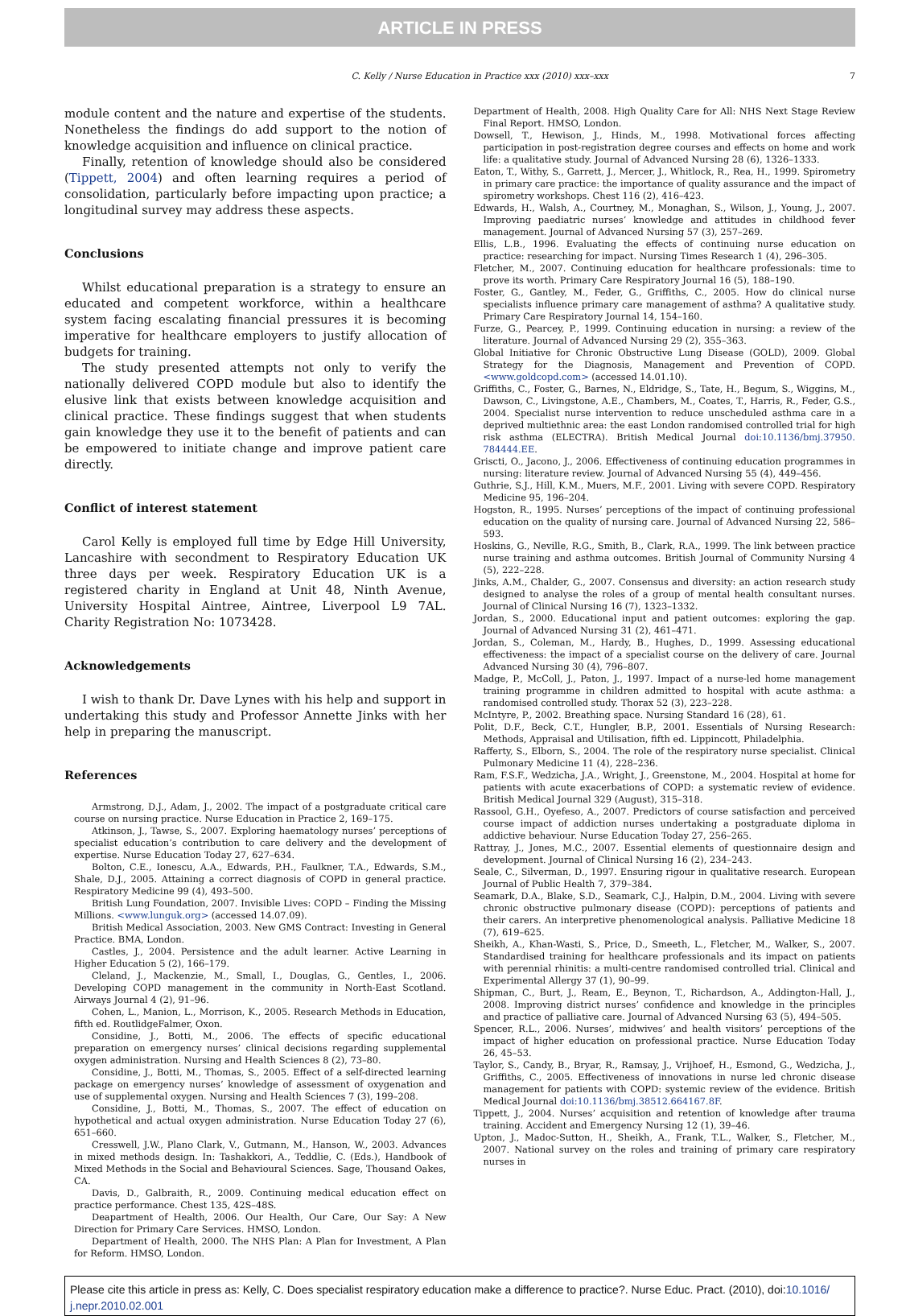ARTICLE IN PRESS
C. Kelly / Nurse Education in Practice xxx (2010) xxx–xxx 7
module content and the nature and expertise of the students. Nonetheless the findings do add support to the notion of knowledge acquisition and influence on clinical practice.
Finally, retention of knowledge should also be considered (Tippett, 2004) and often learning requires a period of consolidation, particularly before impacting upon practice; a longitudinal survey may address these aspects.
Conclusions
Whilst educational preparation is a strategy to ensure an educated and competent workforce, within a healthcare system facing escalating financial pressures it is becoming imperative for healthcare employers to justify allocation of budgets for training.
The study presented attempts not only to verify the nationally delivered COPD module but also to identify the elusive link that exists between knowledge acquisition and clinical practice. These findings suggest that when students gain knowledge they use it to the benefit of patients and can be empowered to initiate change and improve patient care directly.
Conflict of interest statement
Carol Kelly is employed full time by Edge Hill University, Lancashire with secondment to Respiratory Education UK three days per week. Respiratory Education UK is a registered charity in England at Unit 48, Ninth Avenue, University Hospital Aintree, Aintree, Liverpool L9 7AL. Charity Registration No: 1073428.
Acknowledgements
I wish to thank Dr. Dave Lynes with his help and support in undertaking this study and Professor Annette Jinks with her help in preparing the manuscript.
References
Armstrong, D.J., Adam, J., 2002. The impact of a postgraduate critical care course on nursing practice. Nurse Education in Practice 2, 169–175.
Atkinson, J., Tawse, S., 2007. Exploring haematology nurses’ perceptions of specialist education’s contribution to care delivery and the development of expertise. Nurse Education Today 27, 627–634.
Bolton, C.E., Ionescu, A.A., Edwards, P.H., Faulkner, T.A., Edwards, S.M., Shale, D.J., 2005. Attaining a correct diagnosis of COPD in general practice. Respiratory Medicine 99 (4), 493–500.
British Lung Foundation, 2007. Invisible Lives: COPD – Finding the Missing Millions. <www.lunguk.org> (accessed 14.07.09).
British Medical Association, 2003. New GMS Contract: Investing in General Practice. BMA, London.
Castles, J., 2004. Persistence and the adult learner. Active Learning in Higher Education 5 (2), 166–179.
Cleland, J., Mackenzie, M., Small, I., Douglas, G., Gentles, I., 2006. Developing COPD management in the community in North-East Scotland. Airways Journal 4 (2), 91–96.
Cohen, L., Manion, L., Morrison, K., 2005. Research Methods in Education, fifth ed. RoutlidgeFalmer, Oxon.
Considine, J., Botti, M., 2006. The effects of specific educational preparation on emergency nurses’ clinical decisions regarding supplemental oxygen administration. Nursing and Health Sciences 8 (2), 73–80.
Considine, J., Botti, M., Thomas, S., 2005. Effect of a self-directed learning package on emergency nurses’ knowledge of assessment of oxygenation and use of supplemental oxygen. Nursing and Health Sciences 7 (3), 199–208.
Considine, J., Botti, M., Thomas, S., 2007. The effect of education on hypothetical and actual oxygen administration. Nurse Education Today 27 (6), 651–660.
Cresswell, J.W., Plano Clark, V., Gutmann, M., Hanson, W., 2003. Advances in mixed methods design. In: Tashakkori, A., Teddlie, C. (Eds.), Handbook of Mixed Methods in the Social and Behavioural Sciences. Sage, Thousand Oakes, CA.
Davis, D., Galbraith, R., 2009. Continuing medical education effect on practice performance. Chest 135, 42S–48S.
Deapartment of Health, 2006. Our Health, Our Care, Our Say: A New Direction for Primary Care Services. HMSO, London.
Department of Health, 2000. The NHS Plan: A Plan for Investment, A Plan for Reform. HMSO, London.
Department of Health, 2008. High Quality Care for All: NHS Next Stage Review Final Report. HMSO, London.
Dowsell, T., Hewison, J., Hinds, M., 1998. Motivational forces affecting participation in post-registration degree courses and effects on home and work life: a qualitative study. Journal of Advanced Nursing 28 (6), 1326–1333.
Eaton, T., Withy, S., Garrett, J., Mercer, J., Whitlock, R., Rea, H., 1999. Spirometry in primary care practice: the importance of quality assurance and the impact of spirometry workshops. Chest 116 (2), 416–423.
Edwards, H., Walsh, A., Courtney, M., Monaghan, S., Wilson, J., Young, J., 2007. Improving paediatric nurses’ knowledge and attitudes in childhood fever management. Journal of Advanced Nursing 57 (3), 257–269.
Ellis, L.B., 1996. Evaluating the effects of continuing nurse education on practice: researching for impact. Nursing Times Research 1 (4), 296–305.
Fletcher, M., 2007. Continuing education for healthcare professionals: time to prove its worth. Primary Care Respiratory Journal 16 (5), 188–190.
Foster, G., Gantley, M., Feder, G., Griffiths, C., 2005. How do clinical nurse specialists influence primary care management of asthma? A qualitative study. Primary Care Respiratory Journal 14, 154–160.
Furze, G., Pearcey, P., 1999. Continuing education in nursing: a review of the literature. Journal of Advanced Nursing 29 (2), 355–363.
Global Initiative for Chronic Obstructive Lung Disease (GOLD), 2009. Global Strategy for the Diagnosis, Management and Prevention of COPD. <www.goldcopd.com> (accessed 14.01.10).
Griffiths, C., Foster, G., Barnes, N., Eldridge, S., Tate, H., Begum, S., Wiggins, M., Dawson, C., Livingstone, A.E., Chambers, M., Coates, T., Harris, R., Feder, G.S., 2004. Specialist nurse intervention to reduce unscheduled asthma care in a deprived multiethnic area: the east London randomised controlled trial for high risk asthma (ELECTRA). British Medical Journal doi:10.1136/bmj.37950. 784444.EE.
Griscti, O., Jacono, J., 2006. Effectiveness of continuing education programmes in nursing: literature review. Journal of Advanced Nursing 55 (4), 449–456.
Guthrie, S.J., Hill, K.M., Muers, M.F., 2001. Living with severe COPD. Respiratory Medicine 95, 196–204.
Hogston, R., 1995. Nurses’ perceptions of the impact of continuing professional education on the quality of nursing care. Journal of Advanced Nursing 22, 586–593.
Hoskins, G., Neville, R.G., Smith, B., Clark, R.A., 1999. The link between practice nurse training and asthma outcomes. British Journal of Community Nursing 4 (5), 222–228.
Jinks, A.M., Chalder, G., 2007. Consensus and diversity: an action research study designed to analyse the roles of a group of mental health consultant nurses. Journal of Clinical Nursing 16 (7), 1323–1332.
Jordan, S., 2000. Educational input and patient outcomes: exploring the gap. Journal of Advanced Nursing 31 (2), 461–471.
Jordan, S., Coleman, M., Hardy, B., Hughes, D., 1999. Assessing educational effectiveness: the impact of a specialist course on the delivery of care. Journal Advanced Nursing 30 (4), 796–807.
Madge, P., McColl, J., Paton, J., 1997. Impact of a nurse-led home management training programme in children admitted to hospital with acute asthma: a randomised controlled study. Thorax 52 (3), 223–228.
McIntyre, P., 2002. Breathing space. Nursing Standard 16 (28), 61.
Polit, D.F., Beck, C.T., Hungler, B.P., 2001. Essentials of Nursing Research: Methods, Appraisal and Utilisation, fifth ed. Lippincott, Philadelphia.
Rafferty, S., Elborn, S., 2004. The role of the respiratory nurse specialist. Clinical Pulmonary Medicine 11 (4), 228–236.
Ram, F.S.F., Wedzicha, J.A., Wright, J., Greenstone, M., 2004. Hospital at home for patients with acute exacerbations of COPD: a systematic review of evidence. British Medical Journal 329 (August), 315–318.
Rassool, G.H., Oyefeso, A., 2007. Predictors of course satisfaction and perceived course impact of addiction nurses undertaking a postgraduate diploma in addictive behaviour. Nurse Education Today 27, 256–265.
Rattray, J., Jones, M.C., 2007. Essential elements of questionnaire design and development. Journal of Clinical Nursing 16 (2), 234–243.
Seale, C., Silverman, D., 1997. Ensuring rigour in qualitative research. European Journal of Public Health 7, 379–384.
Seamark, D.A., Blake, S.D., Seamark, C.J., Halpin, D.M., 2004. Living with severe chronic obstructive pulmonary disease (COPD): perceptions of patients and their carers. An interpretive phenomenological analysis. Palliative Medicine 18 (7), 619–625.
Sheikh, A., Khan-Wasti, S., Price, D., Smeeth, L., Fletcher, M., Walker, S., 2007. Standardised training for healthcare professionals and its impact on patients with perennial rhinitis: a multi-centre randomised controlled trial. Clinical and Experimental Allergy 37 (1), 90–99.
Shipman, C., Burt, J., Ream, E., Beynon, T., Richardson, A., Addington-Hall, J., 2008. Improving district nurses’ confidence and knowledge in the principles and practice of palliative care. Journal of Advanced Nursing 63 (5), 494–505.
Spencer, R.L., 2006. Nurses’, midwives’ and health visitors’ perceptions of the impact of higher education on professional practice. Nurse Education Today 26, 45–53.
Taylor, S., Candy, B., Bryar, R., Ramsay, J., Vrijhoef, H., Esmond, G., Wedzicha, J., Griffiths, C., 2005. Effectiveness of innovations in nurse led chronic disease management for patients with COPD: systemic review of the evidence. British Medical Journal doi:10.1136/bmj.38512.664167.8F.
Tippett, J., 2004. Nurses’ acquisition and retention of knowledge after trauma training. Accident and Emergency Nursing 12 (1), 39–46.
Upton, J., Madoc-Sutton, H., Sheikh, A., Frank, T.L., Walker, S., Fletcher, M., 2007. National survey on the roles and training of primary care respiratory nurses in
Please cite this article in press as: Kelly, C. Does specialist respiratory education make a difference to practice?. Nurse Educ. Pract. (2010), doi:10.1016/ j.nepr.2010.02.001